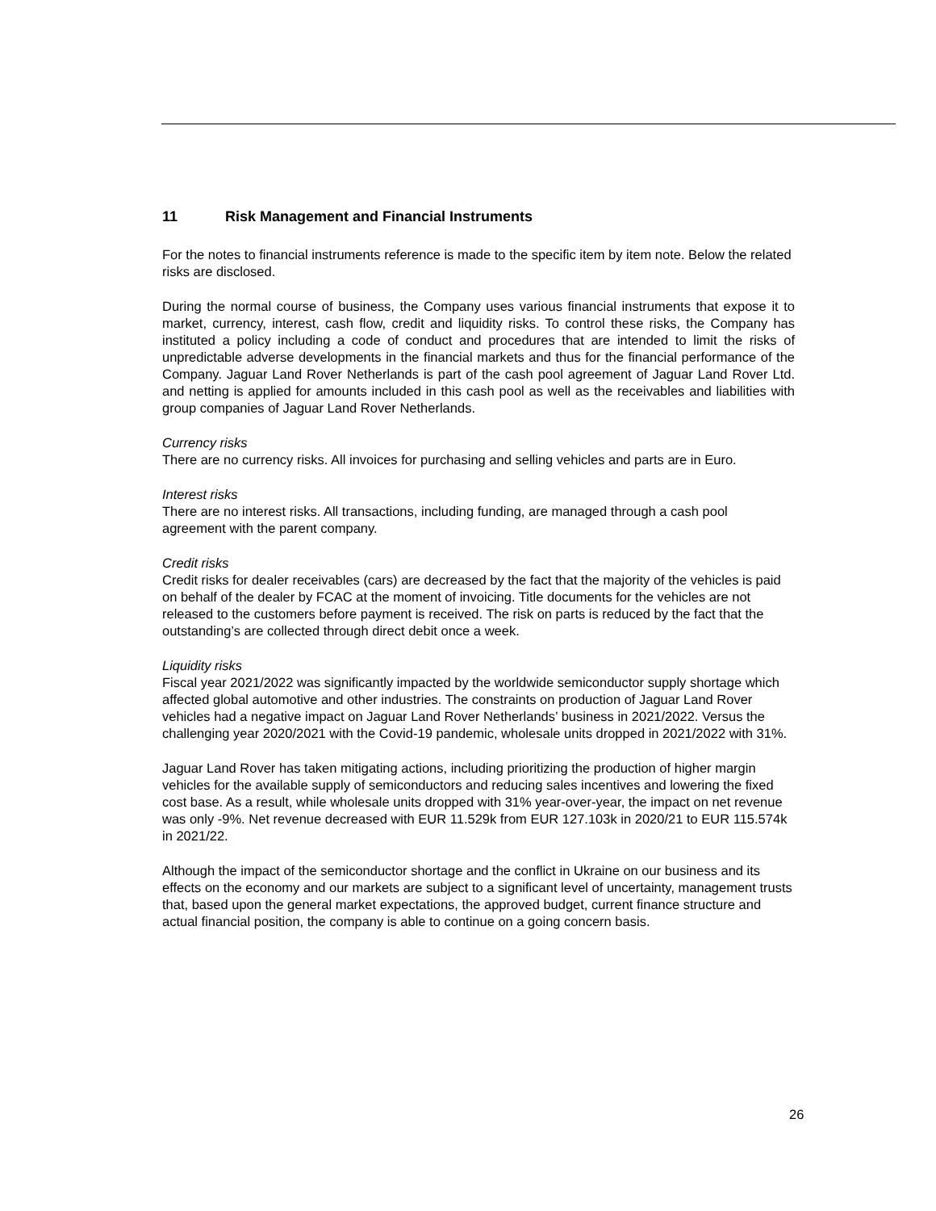11 Risk Management and Financial Instruments
For the notes to financial instruments reference is made to the specific item by item note. Below the related risks are disclosed.
During the normal course of business, the Company uses various financial instruments that expose it to market, currency, interest, cash flow, credit and liquidity risks. To control these risks, the Company has instituted a policy including a code of conduct and procedures that are intended to limit the risks of unpredictable adverse developments in the financial markets and thus for the financial performance of the Company. Jaguar Land Rover Netherlands is part of the cash pool agreement of Jaguar Land Rover Ltd. and netting is applied for amounts included in this cash pool as well as the receivables and liabilities with group companies of Jaguar Land Rover Netherlands.
Currency risks
There are no currency risks. All invoices for purchasing and selling vehicles and parts are in Euro.
Interest risks
There are no interest risks. All transactions, including funding, are managed through a cash pool agreement with the parent company.
Credit risks
Credit risks for dealer receivables (cars) are decreased by the fact that the majority of the vehicles is paid on behalf of the dealer by FCAC at the moment of invoicing. Title documents for the vehicles are not released to the customers before payment is received. The risk on parts is reduced by the fact that the outstanding’s are collected through direct debit once a week.
Liquidity risks
Fiscal year 2021/2022 was significantly impacted by the worldwide semiconductor supply shortage which affected global automotive and other industries. The constraints on production of Jaguar Land Rover vehicles had a negative impact on Jaguar Land Rover Netherlands’ business in 2021/2022. Versus the challenging year 2020/2021 with the Covid-19 pandemic, wholesale units dropped in 2021/2022 with 31%.
Jaguar Land Rover has taken mitigating actions, including prioritizing the production of higher margin vehicles for the available supply of semiconductors and reducing sales incentives and lowering the fixed cost base. As a result, while wholesale units dropped with 31% year-over-year, the impact on net revenue was only -9%. Net revenue decreased with EUR 11.529k from EUR 127.103k in 2020/21 to EUR 115.574k in 2021/22.
Although the impact of the semiconductor shortage and the conflict in Ukraine on our business and its effects on the economy and our markets are subject to a significant level of uncertainty, management trusts that, based upon the general market expectations, the approved budget, current finance structure and actual financial position, the company is able to continue on a going concern basis.
26